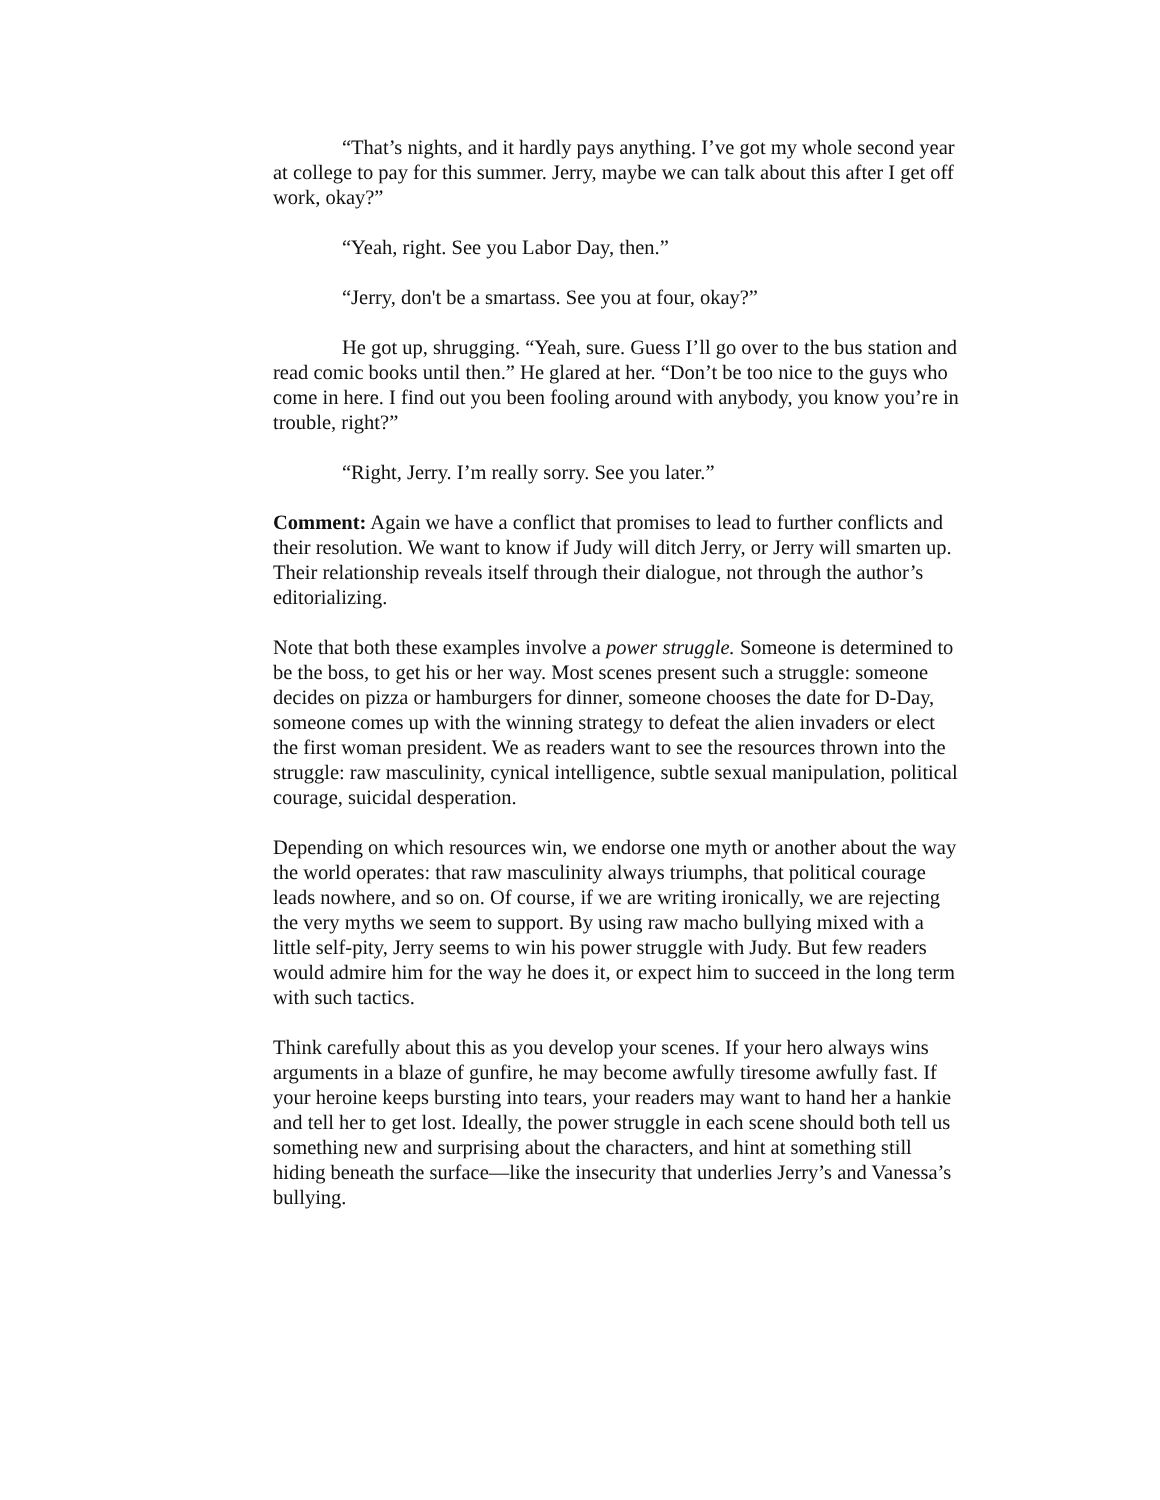“That’s nights, and it hardly pays anything. I’ve got my whole second year at college to pay for this summer. Jerry, maybe we can talk about this after I get off work, okay?”
“Yeah, right. See you Labor Day, then.”
“Jerry, don't be a smartass. See you at four, okay?”
He got up, shrugging. “Yeah, sure. Guess I’ll go over to the bus station and read comic books until then.” He glared at her. “Don’t be too nice to the guys who come in here. I find out you been fooling around with anybody, you know you’re in trouble, right?”
“Right, Jerry. I’m really sorry. See you later.”
Comment: Again we have a conflict that promises to lead to further conflicts and their resolution. We want to know if Judy will ditch Jerry, or Jerry will smarten up. Their relationship reveals itself through their dialogue, not through the author’s editorializing.
Note that both these examples involve a power struggle. Someone is determined to be the boss, to get his or her way. Most scenes present such a struggle: someone decides on pizza or hamburgers for dinner, someone chooses the date for D-Day, someone comes up with the winning strategy to defeat the alien invaders or elect the first woman president. We as readers want to see the resources thrown into the struggle: raw masculinity, cynical intelligence, subtle sexual manipulation, political courage, suicidal desperation.
Depending on which resources win, we endorse one myth or another about the way the world operates: that raw masculinity always triumphs, that political courage leads nowhere, and so on. Of course, if we are writing ironically, we are rejecting the very myths we seem to support. By using raw macho bullying mixed with a little self-pity, Jerry seems to win his power struggle with Judy. But few readers would admire him for the way he does it, or expect him to succeed in the long term with such tactics.
Think carefully about this as you develop your scenes. If your hero always wins arguments in a blaze of gunfire, he may become awfully tiresome awfully fast. If your heroine keeps bursting into tears, your readers may want to hand her a hankie and tell her to get lost. Ideally, the power struggle in each scene should both tell us something new and surprising about the characters, and hint at something still hiding beneath the surface—like the insecurity that underlies Jerry’s and Vanessa’s bullying.